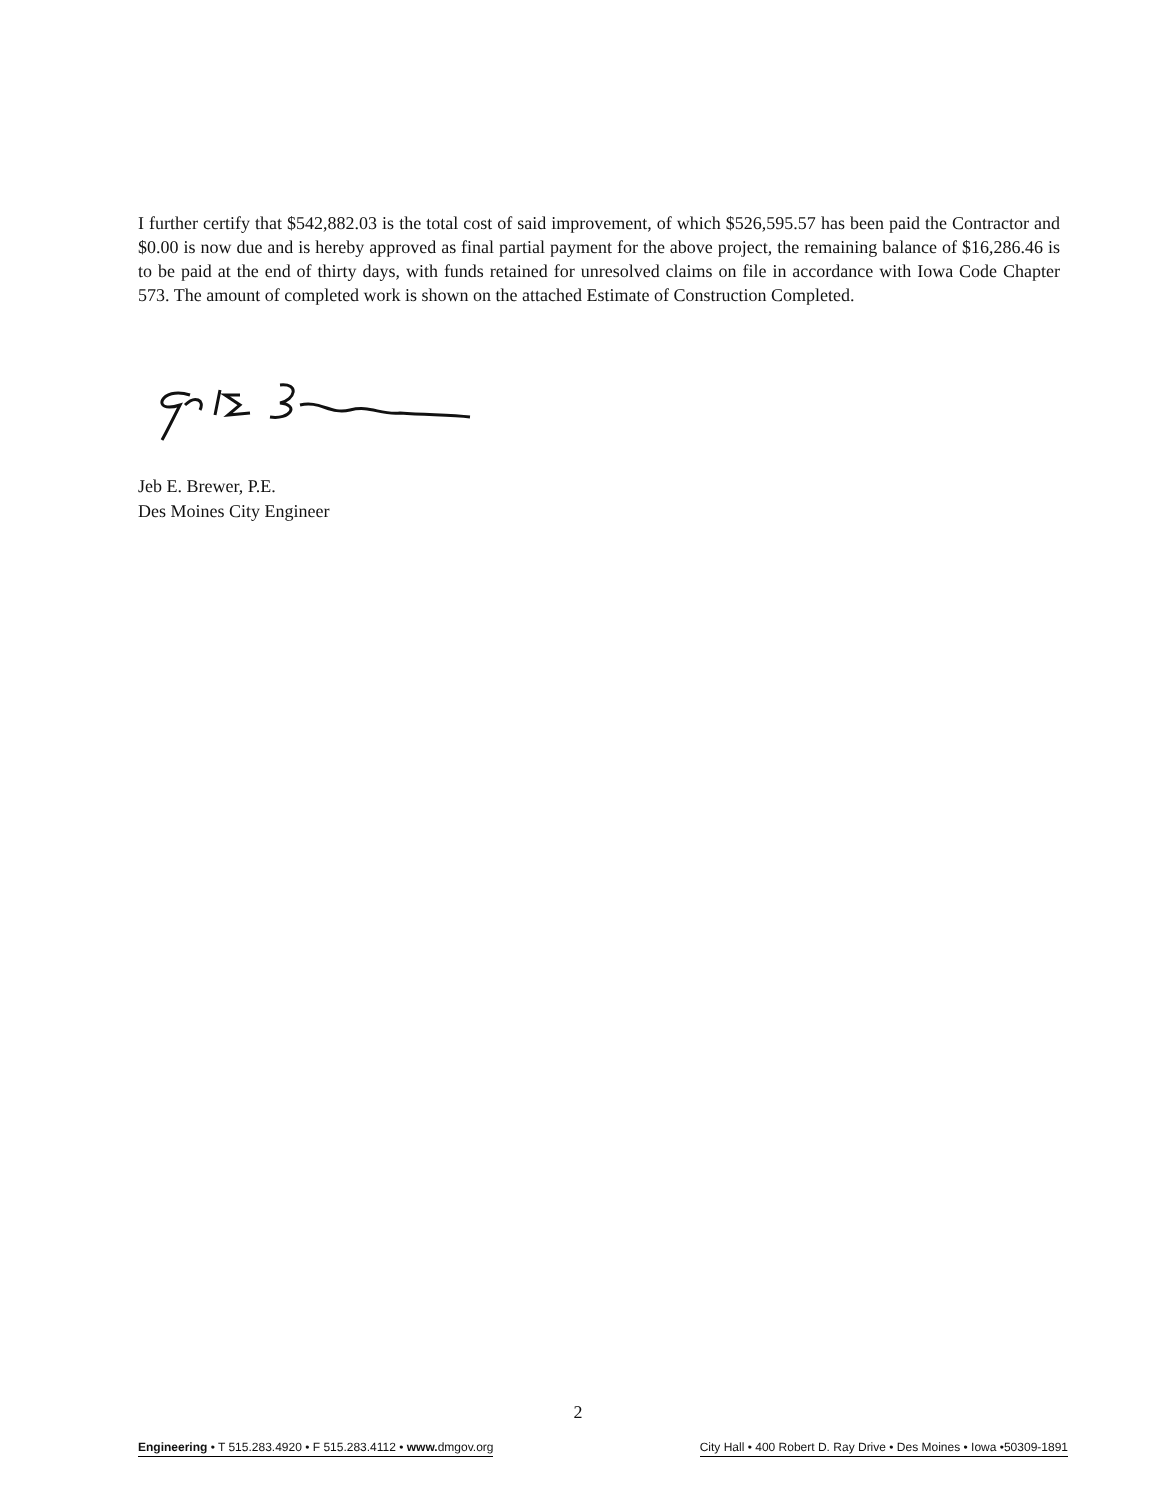I further certify that $542,882.03 is the total cost of said improvement, of which $526,595.57 has been paid the Contractor and $0.00 is now due and is hereby approved as final partial payment for the above project, the remaining balance of $16,286.46 is to be paid at the end of thirty days, with funds retained for unresolved claims on file in accordance with Iowa Code Chapter 573. The amount of completed work is shown on the attached Estimate of Construction Completed.
Jeb E. Brewer, P.E.
Des Moines City Engineer
2
Engineering • T 515.283.4920 • F 515.283.4112 • www. dmgov.org City Hall • 400 Robert D. Ray Drive • Des Moines • Iowa •50309-1891